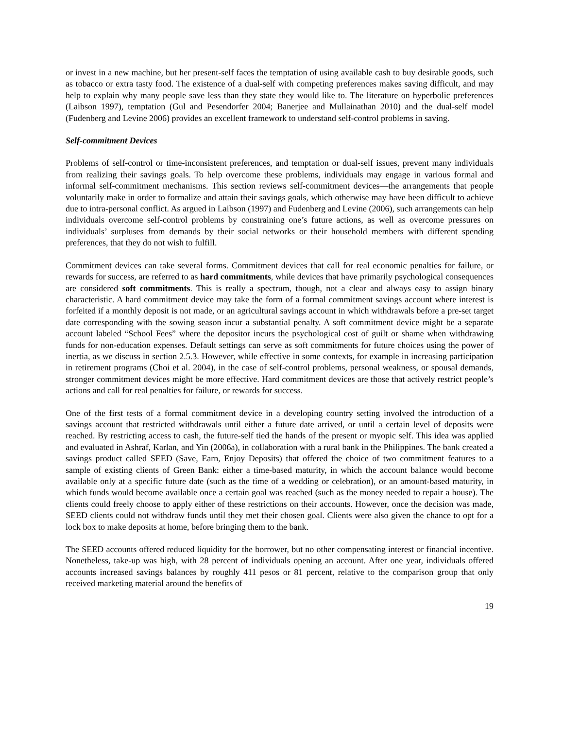or invest in a new machine, but her present-self faces the temptation of using available cash to buy desirable goods, such as tobacco or extra tasty food. The existence of a dual-self with competing preferences makes saving difficult, and may help to explain why many people save less than they state they would like to. The literature on hyperbolic preferences (Laibson 1997), temptation (Gul and Pesendorfer 2004; Banerjee and Mullainathan 2010) and the dual-self model (Fudenberg and Levine 2006) provides an excellent framework to understand self-control problems in saving.
Self-commitment Devices
Problems of self-control or time-inconsistent preferences, and temptation or dual-self issues, prevent many individuals from realizing their savings goals. To help overcome these problems, individuals may engage in various formal and informal self-commitment mechanisms. This section reviews self-commitment devices—the arrangements that people voluntarily make in order to formalize and attain their savings goals, which otherwise may have been difficult to achieve due to intra-personal conflict. As argued in Laibson (1997) and Fudenberg and Levine (2006), such arrangements can help individuals overcome self-control problems by constraining one’s future actions, as well as overcome pressures on individuals’ surpluses from demands by their social networks or their household members with different spending preferences, that they do not wish to fulfill.
Commitment devices can take several forms. Commitment devices that call for real economic penalties for failure, or rewards for success, are referred to as hard commitments, while devices that have primarily psychological consequences are considered soft commitments. This is really a spectrum, though, not a clear and always easy to assign binary characteristic. A hard commitment device may take the form of a formal commitment savings account where interest is forfeited if a monthly deposit is not made, or an agricultural savings account in which withdrawals before a pre-set target date corresponding with the sowing season incur a substantial penalty. A soft commitment device might be a separate account labeled “School Fees” where the depositor incurs the psychological cost of guilt or shame when withdrawing funds for non-education expenses. Default settings can serve as soft commitments for future choices using the power of inertia, as we discuss in section 2.5.3. However, while effective in some contexts, for example in increasing participation in retirement programs (Choi et al. 2004), in the case of self-control problems, personal weakness, or spousal demands, stronger commitment devices might be more effective. Hard commitment devices are those that actively restrict people’s actions and call for real penalties for failure, or rewards for success.
One of the first tests of a formal commitment device in a developing country setting involved the introduction of a savings account that restricted withdrawals until either a future date arrived, or until a certain level of deposits were reached. By restricting access to cash, the future-self tied the hands of the present or myopic self. This idea was applied and evaluated in Ashraf, Karlan, and Yin (2006a), in collaboration with a rural bank in the Philippines. The bank created a savings product called SEED (Save, Earn, Enjoy Deposits) that offered the choice of two commitment features to a sample of existing clients of Green Bank: either a time-based maturity, in which the account balance would become available only at a specific future date (such as the time of a wedding or celebration), or an amount-based maturity, in which funds would become available once a certain goal was reached (such as the money needed to repair a house). The clients could freely choose to apply either of these restrictions on their accounts. However, once the decision was made, SEED clients could not withdraw funds until they met their chosen goal. Clients were also given the chance to opt for a lock box to make deposits at home, before bringing them to the bank.
The SEED accounts offered reduced liquidity for the borrower, but no other compensating interest or financial incentive. Nonetheless, take-up was high, with 28 percent of individuals opening an account. After one year, individuals offered accounts increased savings balances by roughly 411 pesos or 81 percent, relative to the comparison group that only received marketing material around the benefits of
19